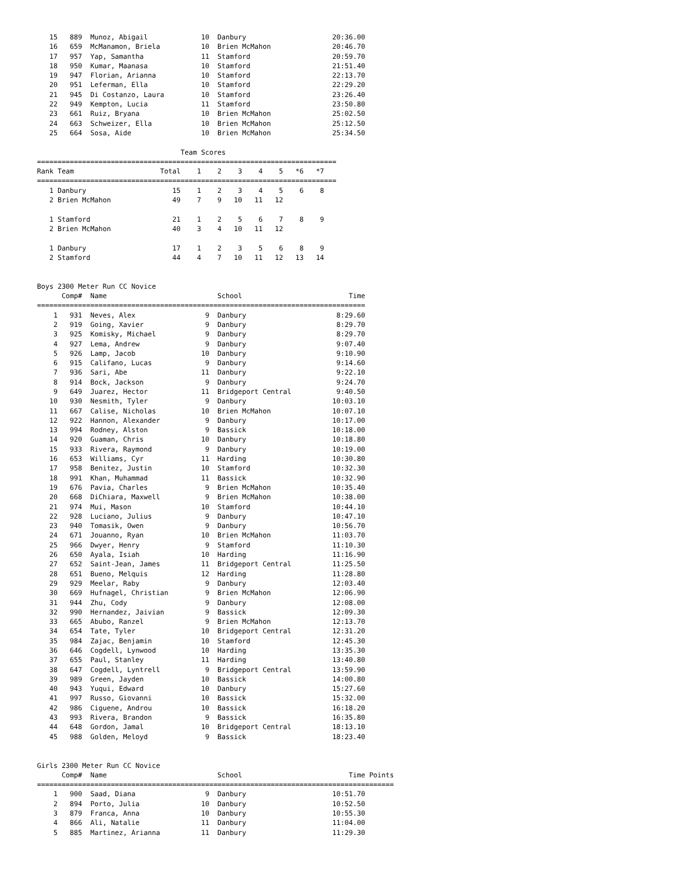15   889  Munoz, Abigail             10  Danbury                     20:36.00
   16   659  McManamon, Briela          10  Brien McMahon               20:46.70
   17   957  Yap, Samantha              11  Stamford                    20:59.70
   18   950  Kumar, Maanasa             10  Stamford                    21:51.40
   19   947  Florian, Arianna           10  Stamford                    22:13.70
   20   951  Leferman, Ella             10  Stamford                    22:29.20
   21   945  Di Costanzo, Laura         10  Stamford                    23:26.40
   22   949  Kempton, Lucia             11  Stamford                    23:50.80
   23   661  Ruiz, Bryana               10  Brien McMahon               25:02.50
   24   663  Schweizer, Ella            10  Brien McMahon               25:12.50
   25   664  Sosa, Aide                 10  Brien McMahon               25:34.50

                                   Team Scores
=========================================================================
Rank Team                     Total    1    2    3    4    5   *6   *7
=========================================================================
   1 Danbury                     15    1    2    3    4    5    6    8
   2 Brien McMahon               49    7    9   10   11   12

   1 Stamford                    21    1    2    5    6    7    8    9
   2 Brien McMahon               40    3    4   10   11   12

   1 Danbury                     17    1    2    3    5    6    8    9
   2 Stamford                    44    4    7   10   11   12   13   14


Boys 2300 Meter Run CC Novice
      Comp#  Name                           School                          Time
================================================================================
    1   931  Neves, Alex                 9  Danbury                      8:29.60
    2   919  Going, Xavier               9  Danbury                      8:29.70
    3   925  Komisky, Michael            9  Danbury                      8:29.70
    4   927  Lema, Andrew                9  Danbury                      9:07.40
    5   926  Lamp, Jacob                10  Danbury                      9:10.90
    6   915  Califano, Lucas             9  Danbury                      9:14.60
    7   936  Sari, Abe                  11  Danbury                      9:22.10
    8   914  Bock, Jackson               9  Danbury                      9:24.70
    9   649  Juarez, Hector             11  Bridgeport Central           9:40.50
   10   930  Nesmith, Tyler              9  Danbury                     10:03.10
   11   667  Calise, Nicholas           10  Brien McMahon               10:07.10
   12   922  Hannon, Alexander           9  Danbury                     10:17.00
   13   994  Rodney, Alston              9  Bassick                     10:18.00
   14   920  Guaman, Chris              10  Danbury                     10:18.80
   15   933  Rivera, Raymond             9  Danbury                     10:19.00
   16   653  Williams, Cyr              11  Harding                     10:30.80
   17   958  Benitez, Justin            10  Stamford                    10:32.30
   18   991  Khan, Muhammad             11  Bassick                     10:32.90
   19   676  Pavia, Charles              9  Brien McMahon               10:35.40
   20   668  DiChiara, Maxwell           9  Brien McMahon               10:38.00
   21   974  Mui, Mason                 10  Stamford                    10:44.10
   22   928  Luciano, Julius             9  Danbury                     10:47.10
   23   940  Tomasik, Owen               9  Danbury                     10:56.70
   24   671  Jouanno, Ryan              10  Brien McMahon               11:03.70
   25   966  Dwyer, Henry                9  Stamford                    11:10.30
   26   650  Ayala, Isiah               10  Harding                     11:16.90
   27   652  Saint-Jean, James          11  Bridgeport Central          11:25.50
   28   651  Bueno, Melquis             12  Harding                     11:28.80
   29   929  Meelar, Raby                9  Danbury                     12:03.40
   30   669  Hufnagel, Christian         9  Brien McMahon               12:06.90
   31   944  Zhu, Cody                   9  Danbury                     12:08.00
   32   990  Hernandez, Jaivian          9  Bassick                     12:09.30
   33   665  Abubo, Ranzel               9  Brien McMahon               12:13.70
   34   654  Tate, Tyler                10  Bridgeport Central          12:31.20
   35   984  Zajac, Benjamin            10  Stamford                    12:45.30
   36   646  Cogdell, Lynwood           10  Harding                     13:35.30
   37   655  Paul, Stanley              11  Harding                     13:40.80
   38   647  Cogdell, Lyntrell           9  Bridgeport Central          13:59.90
   39   989  Green, Jayden              10  Bassick                     14:00.80
   40   943  Yuqui, Edward              10  Danbury                     15:27.60
   41   997  Russo, Giovanni            10  Bassick                     15:32.00
   42   986  Ciguene, Androu            10  Bassick                     16:18.20
   43   993  Rivera, Brandon             9  Bassick                     16:35.80
   44   648  Gordon, Jamal              10  Bridgeport Central          18:13.10
   45   988  Golden, Meloyd              9  Bassick                     18:23.40


Girls 2300 Meter Run CC Novice
      Comp#  Name                           School                          Time Points
=======================================================================================
    1   900  Saad, Diana                 9  Danbury                     10:51.70
    2   894  Porto, Julia               10  Danbury                     10:52.50
    3   879  Franca, Anna               10  Danbury                     10:55.30
    4   866  Ali, Natalie               11  Danbury                     11:04.00
    5   885  Martinez, Arianna          11  Danbury                     11:29.30